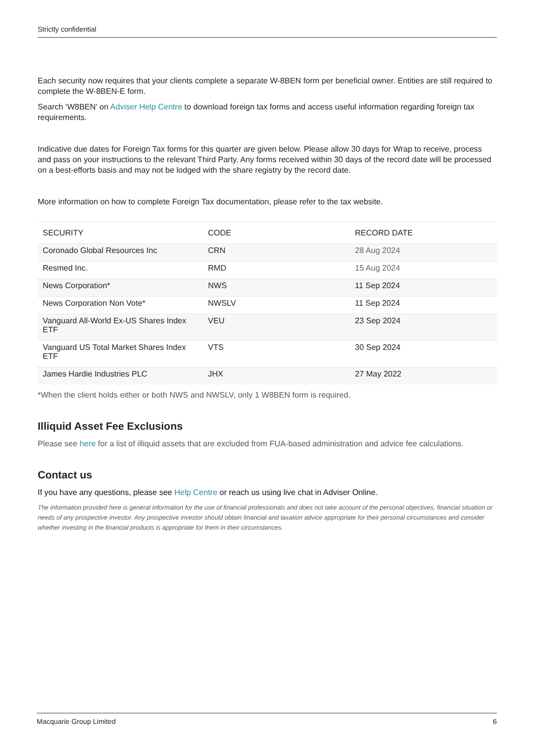Strictly confidential
Each security now requires that your clients complete a separate W-8BEN form per beneficial owner. Entities are still required to complete the W-8BEN-E form.
Search ‘W8BEN’ on Adviser Help Centre to download foreign tax forms and access useful information regarding foreign tax requirements.
Indicative due dates for Foreign Tax forms for this quarter are given below. Please allow 30 days for Wrap to receive, process and pass on your instructions to the relevant Third Party. Any forms received within 30 days of the record date will be processed on a best-efforts basis and may not be lodged with the share registry by the record date.
More information on how to complete Foreign Tax documentation, please refer to the tax website.
| SECURITY | CODE | RECORD DATE |
| --- | --- | --- |
| Coronado Global Resources Inc | CRN | 28 Aug 2024 |
| Resmed Inc. | RMD | 15 Aug 2024 |
| News Corporation* | NWS | 11 Sep 2024 |
| News Corporation Non Vote* | NWSLV | 11 Sep 2024 |
| Vanguard All-World Ex-US Shares Index ETF | VEU | 23 Sep 2024 |
| Vanguard US Total Market Shares Index ETF | VTS | 30 Sep 2024 |
| James Hardie Industries PLC | JHX | 27 May 2022 |
*When the client holds either or both NWS and NWSLV, only 1 W8BEN form is required.
Illiquid Asset Fee Exclusions
Please see here for a list of illiquid assets that are excluded from FUA-based administration and advice fee calculations.
Contact us
If you have any questions, please see Help Centre or reach us using live chat in Adviser Online.
The information provided here is general information for the use of financial professionals and does not take account of the personal objectives, financial situation or needs of any prospective investor. Any prospective investor should obtain financial and taxation advice appropriate for their personal circumstances and consider whether investing in the financial products is appropriate for them in their circumstances.
Macquarie Group Limited 6